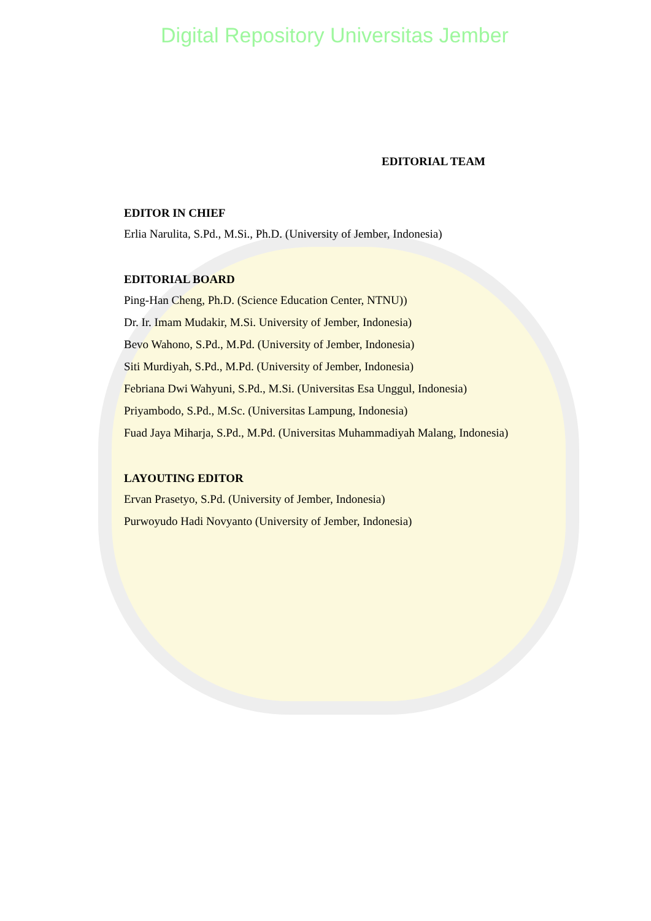Digital Repository Universitas Jember
EDITORIAL TEAM
EDITOR IN CHIEF
Erlia Narulita, S.Pd., M.Si., Ph.D. (University of Jember, Indonesia)
EDITORIAL BOARD
Ping-Han Cheng, Ph.D. (Science Education Center, NTNU))
Dr. Ir. Imam Mudakir, M.Si. University of Jember, Indonesia)
Bevo Wahono, S.Pd., M.Pd. (University of Jember, Indonesia)
Siti Murdiyah, S.Pd., M.Pd. (University of Jember, Indonesia)
Febriana Dwi Wahyuni, S.Pd., M.Si. (Universitas Esa Unggul, Indonesia)
Priyambodo, S.Pd., M.Sc. (Universitas Lampung, Indonesia)
Fuad Jaya Miharja, S.Pd., M.Pd. (Universitas Muhammadiyah Malang, Indonesia)
LAYOUTING EDITOR
Ervan Prasetyo, S.Pd. (University of Jember, Indonesia)
Purwoyudo Hadi Novyanto (University of Jember, Indonesia)